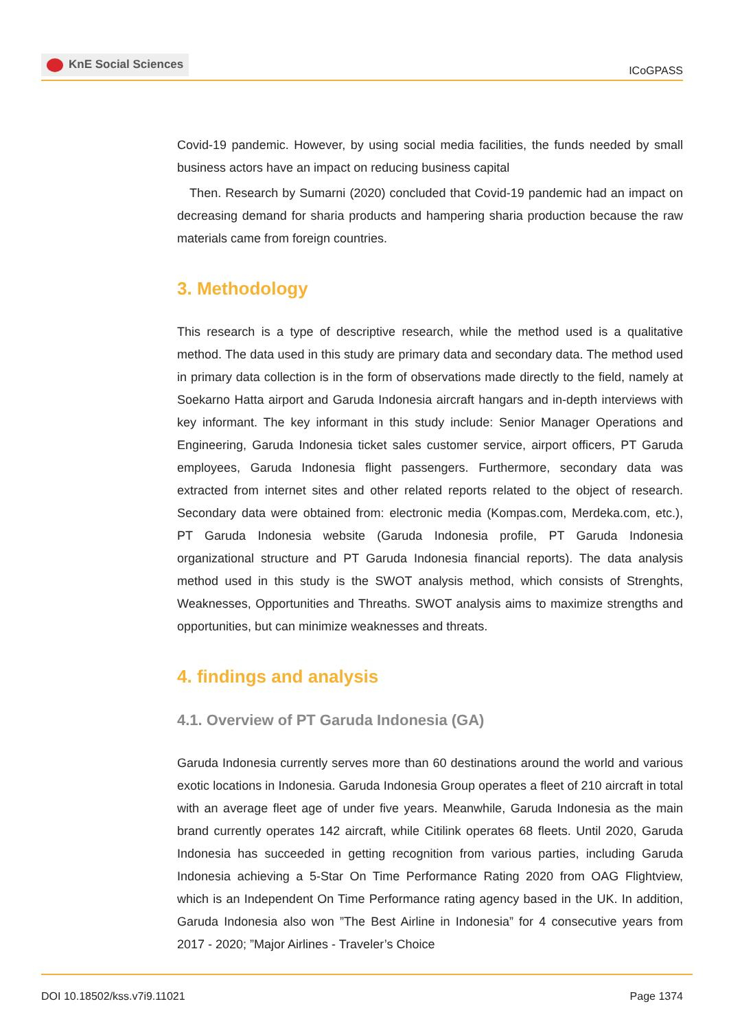KnE Social Sciences
ICoGPASS
Covid-19 pandemic. However, by using social media facilities, the funds needed by small business actors have an impact on reducing business capital
Then. Research by Sumarni (2020) concluded that Covid-19 pandemic had an impact on decreasing demand for sharia products and hampering sharia production because the raw materials came from foreign countries.
3. Methodology
This research is a type of descriptive research, while the method used is a qualitative method. The data used in this study are primary data and secondary data. The method used in primary data collection is in the form of observations made directly to the field, namely at Soekarno Hatta airport and Garuda Indonesia aircraft hangars and in-depth interviews with key informant. The key informant in this study include: Senior Manager Operations and Engineering, Garuda Indonesia ticket sales customer service, airport officers, PT Garuda employees, Garuda Indonesia flight passengers. Furthermore, secondary data was extracted from internet sites and other related reports related to the object of research. Secondary data were obtained from: electronic media (Kompas.com, Merdeka.com, etc.), PT Garuda Indonesia website (Garuda Indonesia profile, PT Garuda Indonesia organizational structure and PT Garuda Indonesia financial reports). The data analysis method used in this study is the SWOT analysis method, which consists of Strenghts, Weaknesses, Opportunities and Threaths. SWOT analysis aims to maximize strengths and opportunities, but can minimize weaknesses and threats.
4. findings and analysis
4.1. Overview of PT Garuda Indonesia (GA)
Garuda Indonesia currently serves more than 60 destinations around the world and various exotic locations in Indonesia. Garuda Indonesia Group operates a fleet of 210 aircraft in total with an average fleet age of under five years. Meanwhile, Garuda Indonesia as the main brand currently operates 142 aircraft, while Citilink operates 68 fleets. Until 2020, Garuda Indonesia has succeeded in getting recognition from various parties, including Garuda Indonesia achieving a 5-Star On Time Performance Rating 2020 from OAG Flightview, which is an Independent On Time Performance rating agency based in the UK. In addition, Garuda Indonesia also won ”The Best Airline in Indonesia” for 4 consecutive years from 2017 - 2020; ”Major Airlines - Traveler’s Choice
DOI 10.18502/kss.v7i9.11021 Page 1374